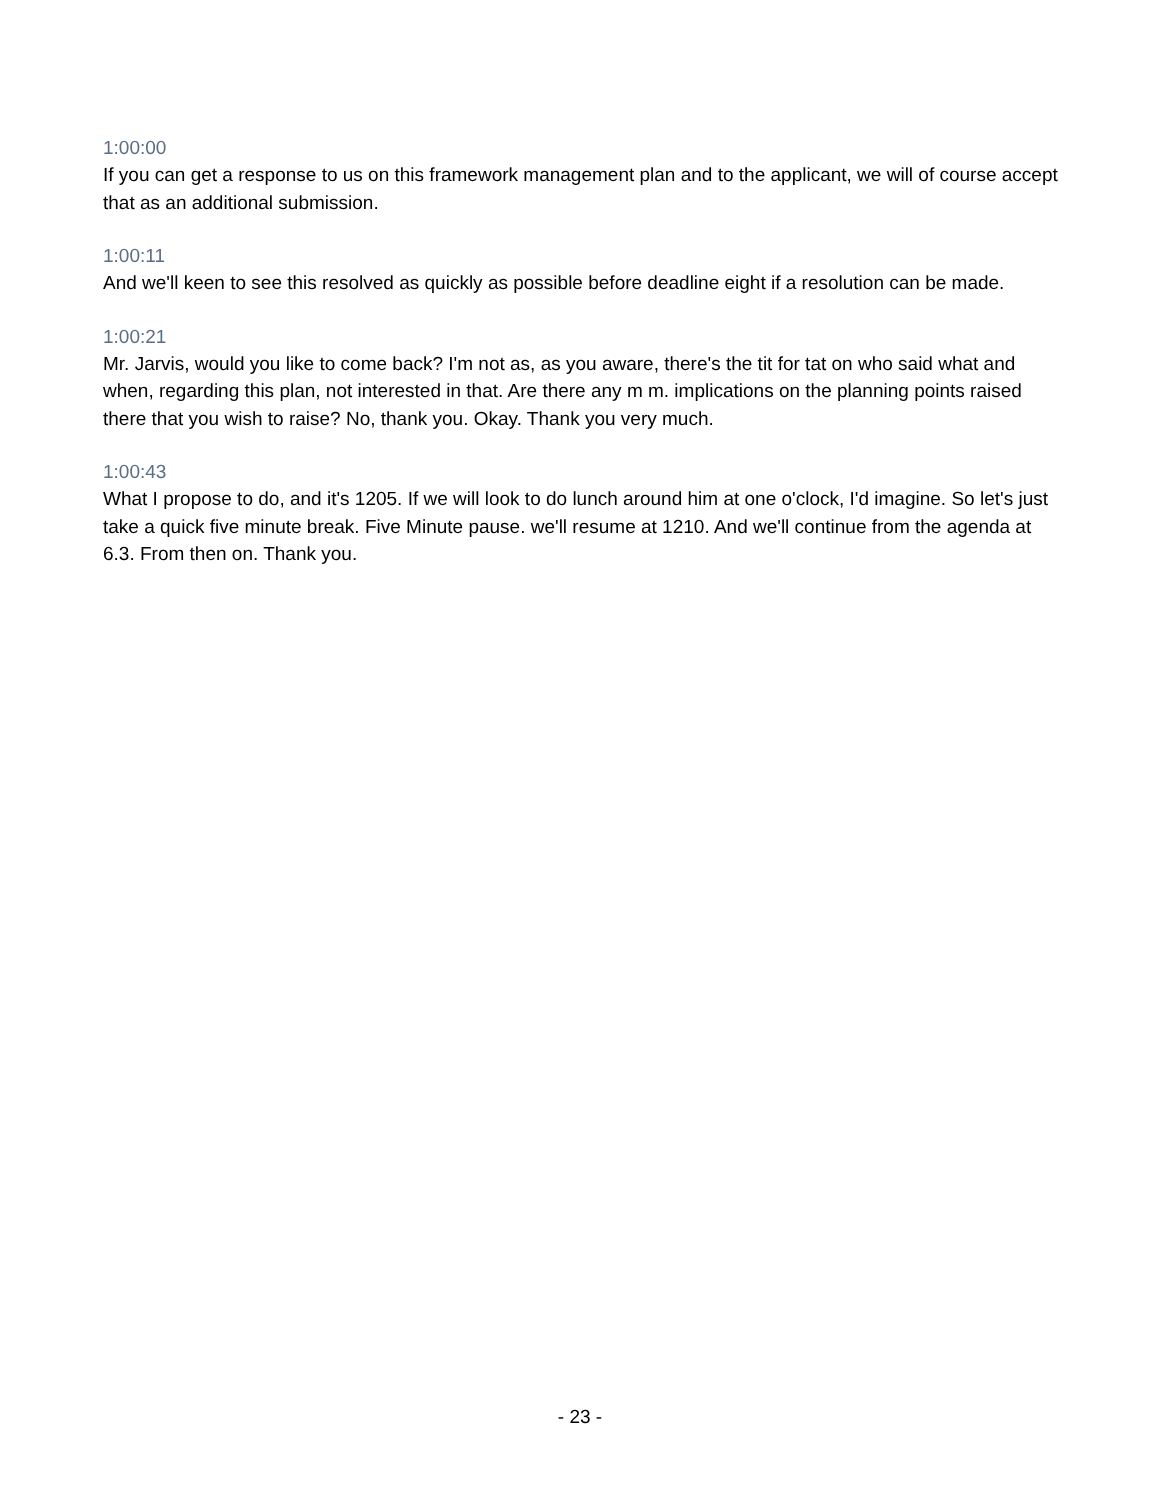1:00:00
If you can get a response to us on this framework management plan and to the applicant, we will of course accept that as an additional submission.
1:00:11
And we'll keen to see this resolved as quickly as possible before deadline eight if a resolution can be made.
1:00:21
Mr. Jarvis, would you like to come back? I'm not as, as you aware, there's the tit for tat on who said what and when, regarding this plan, not interested in that. Are there any m m. implications on the planning points raised there that you wish to raise? No, thank you. Okay. Thank you very much.
1:00:43
What I propose to do, and it's 1205. If we will look to do lunch around him at one o'clock, I'd imagine. So let's just take a quick five minute break. Five Minute pause. we'll resume at 1210. And we'll continue from the agenda at 6.3. From then on. Thank you.
- 23 -